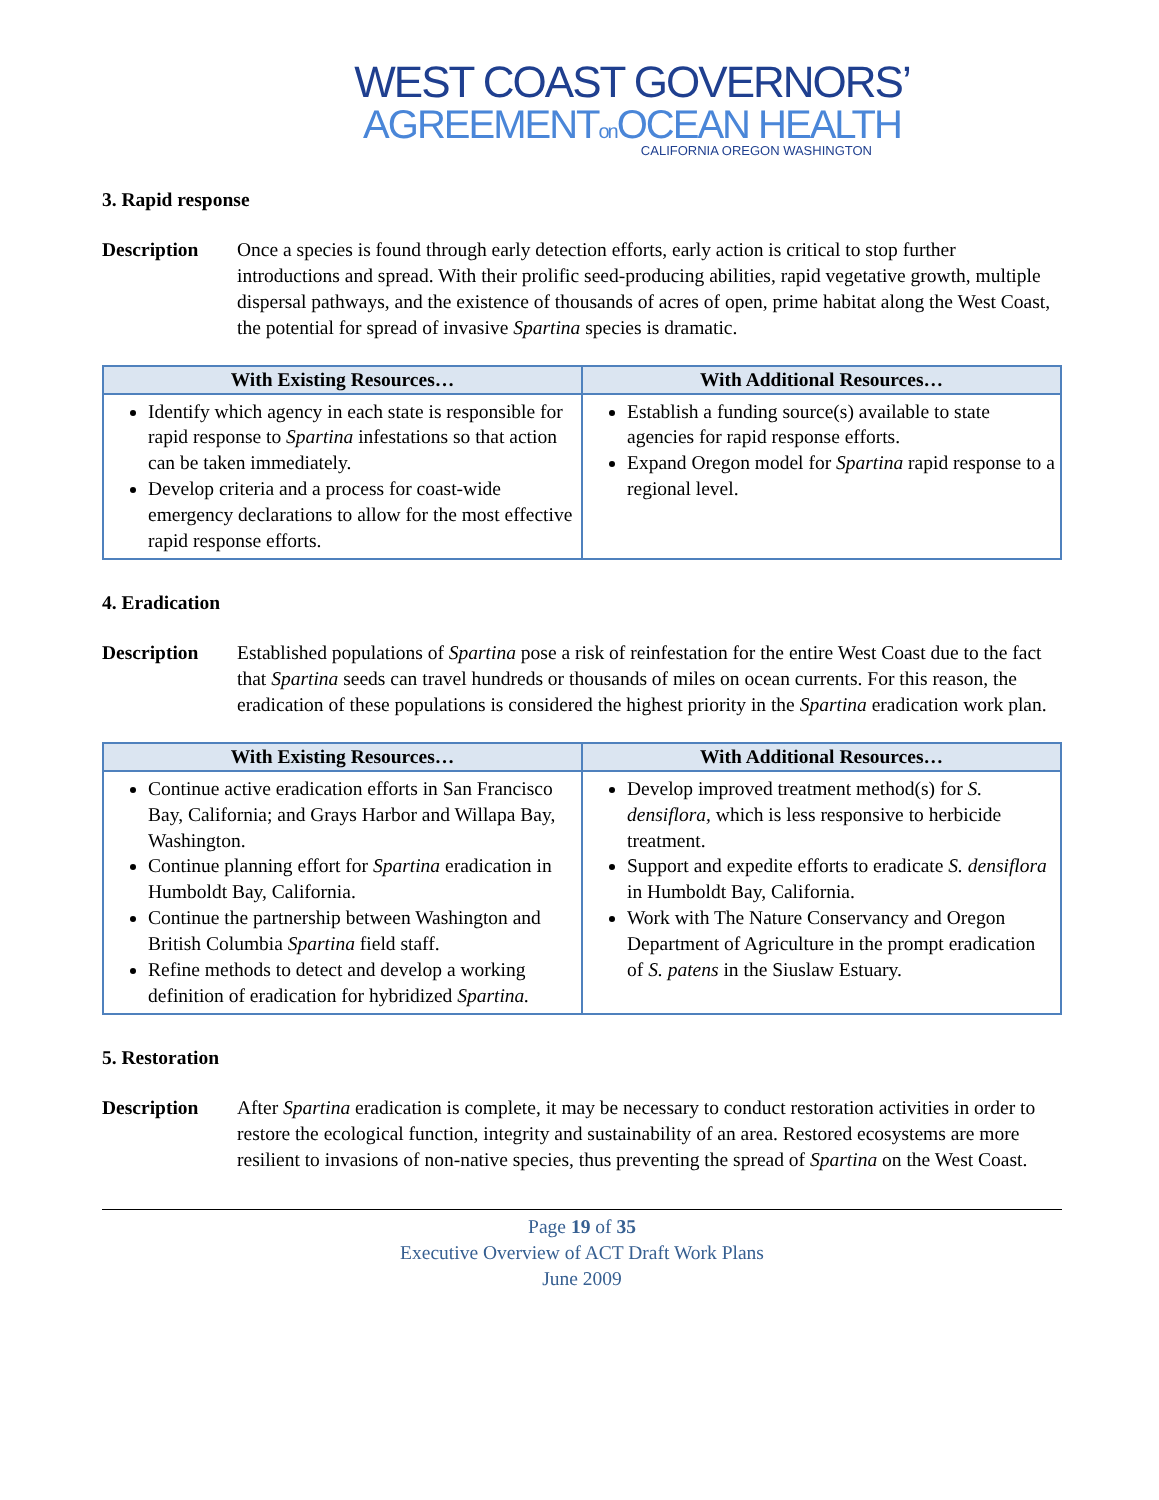WEST COAST GOVERNORS’
AGREEMENTon OCEAN HEALTH
CALIFORNIA OREGON WASHINGTON
3. Rapid response
Description Once a species is found through early detection efforts, early action is critical to stop further introductions and spread. With their prolific seed-producing abilities, rapid vegetative growth, multiple dispersal pathways, and the existence of thousands of acres of open, prime habitat along the West Coast, the potential for spread of invasive Spartina species is dramatic.
| With Existing Resources… | With Additional Resources… |
| --- | --- |
| Identify which agency in each state is responsible for rapid response to Spartina infestations so that action can be taken immediately. Develop criteria and a process for coast-wide emergency declarations to allow for the most effective rapid response efforts. | Establish a funding source(s) available to state agencies for rapid response efforts. Expand Oregon model for Spartina rapid response to a regional level. |
4. Eradication
Description Established populations of Spartina pose a risk of reinfestation for the entire West Coast due to the fact that Spartina seeds can travel hundreds or thousands of miles on ocean currents. For this reason, the eradication of these populations is considered the highest priority in the Spartina eradication work plan.
| With Existing Resources… | With Additional Resources… |
| --- | --- |
| Continue active eradication efforts in San Francisco Bay, California; and Grays Harbor and Willapa Bay, Washington. Continue planning effort for Spartina eradication in Humboldt Bay, California. Continue the partnership between Washington and British Columbia Spartina field staff. Refine methods to detect and develop a working definition of eradication for hybridized Spartina. | Develop improved treatment method(s) for S. densiflora, which is less responsive to herbicide treatment. Support and expedite efforts to eradicate S. densiflora in Humboldt Bay, California. Work with The Nature Conservancy and Oregon Department of Agriculture in the prompt eradication of S. patens in the Siuslaw Estuary. |
5. Restoration
Description After Spartina eradication is complete, it may be necessary to conduct restoration activities in order to restore the ecological function, integrity and sustainability of an area. Restored ecosystems are more resilient to invasions of non-native species, thus preventing the spread of Spartina on the West Coast.
Page 19 of 35
Executive Overview of ACT Draft Work Plans
June 2009